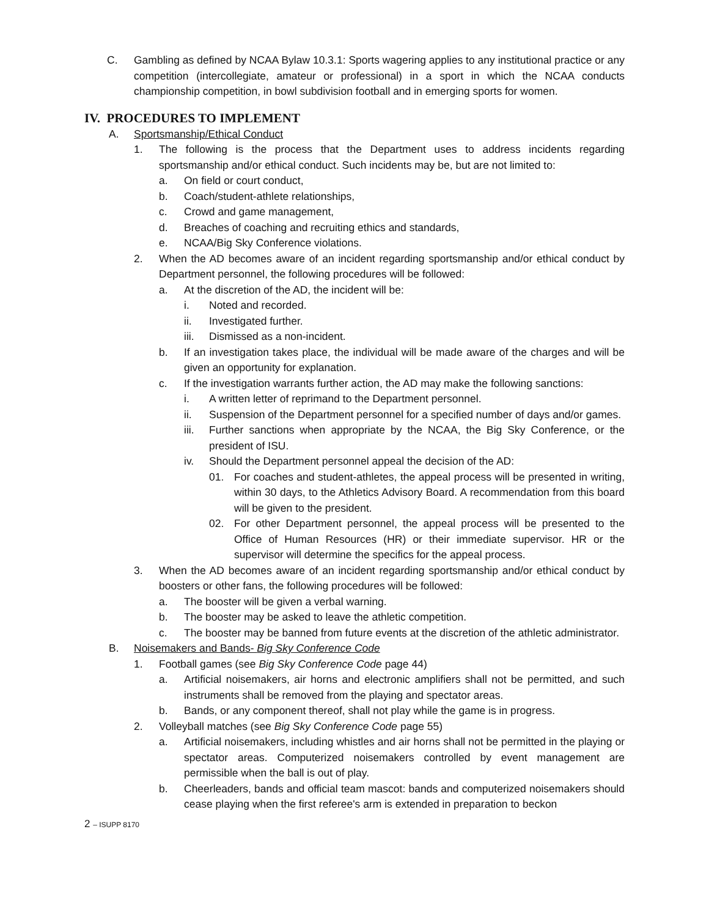C. Gambling as defined by NCAA Bylaw 10.3.1: Sports wagering applies to any institutional practice or any competition (intercollegiate, amateur or professional) in a sport in which the NCAA conducts championship competition, in bowl subdivision football and in emerging sports for women.
IV. PROCEDURES TO IMPLEMENT
A. Sportsmanship/Ethical Conduct
1. The following is the process that the Department uses to address incidents regarding sportsmanship and/or ethical conduct. Such incidents may be, but are not limited to:
a. On field or court conduct,
b. Coach/student-athlete relationships,
c. Crowd and game management,
d. Breaches of coaching and recruiting ethics and standards,
e. NCAA/Big Sky Conference violations.
2. When the AD becomes aware of an incident regarding sportsmanship and/or ethical conduct by Department personnel, the following procedures will be followed:
a. At the discretion of the AD, the incident will be:
i. Noted and recorded.
ii. Investigated further.
iii. Dismissed as a non-incident.
b. If an investigation takes place, the individual will be made aware of the charges and will be given an opportunity for explanation.
c. If the investigation warrants further action, the AD may make the following sanctions:
i. A written letter of reprimand to the Department personnel.
ii. Suspension of the Department personnel for a specified number of days and/or games.
iii. Further sanctions when appropriate by the NCAA, the Big Sky Conference, or the president of ISU.
iv. Should the Department personnel appeal the decision of the AD:
01. For coaches and student-athletes, the appeal process will be presented in writing, within 30 days, to the Athletics Advisory Board. A recommendation from this board will be given to the president.
02. For other Department personnel, the appeal process will be presented to the Office of Human Resources (HR) or their immediate supervisor. HR or the supervisor will determine the specifics for the appeal process.
3. When the AD becomes aware of an incident regarding sportsmanship and/or ethical conduct by boosters or other fans, the following procedures will be followed:
a. The booster will be given a verbal warning.
b. The booster may be asked to leave the athletic competition.
c. The booster may be banned from future events at the discretion of the athletic administrator.
B. Noisemakers and Bands- Big Sky Conference Code
1. Football games (see Big Sky Conference Code page 44)
a. Artificial noisemakers, air horns and electronic amplifiers shall not be permitted, and such instruments shall be removed from the playing and spectator areas.
b. Bands, or any component thereof, shall not play while the game is in progress.
2. Volleyball matches (see Big Sky Conference Code page 55)
a. Artificial noisemakers, including whistles and air horns shall not be permitted in the playing or spectator areas. Computerized noisemakers controlled by event management are permissible when the ball is out of play.
b. Cheerleaders, bands and official team mascot: bands and computerized noisemakers should cease playing when the first referee's arm is extended in preparation to beckon
2 – ISUPP 8170